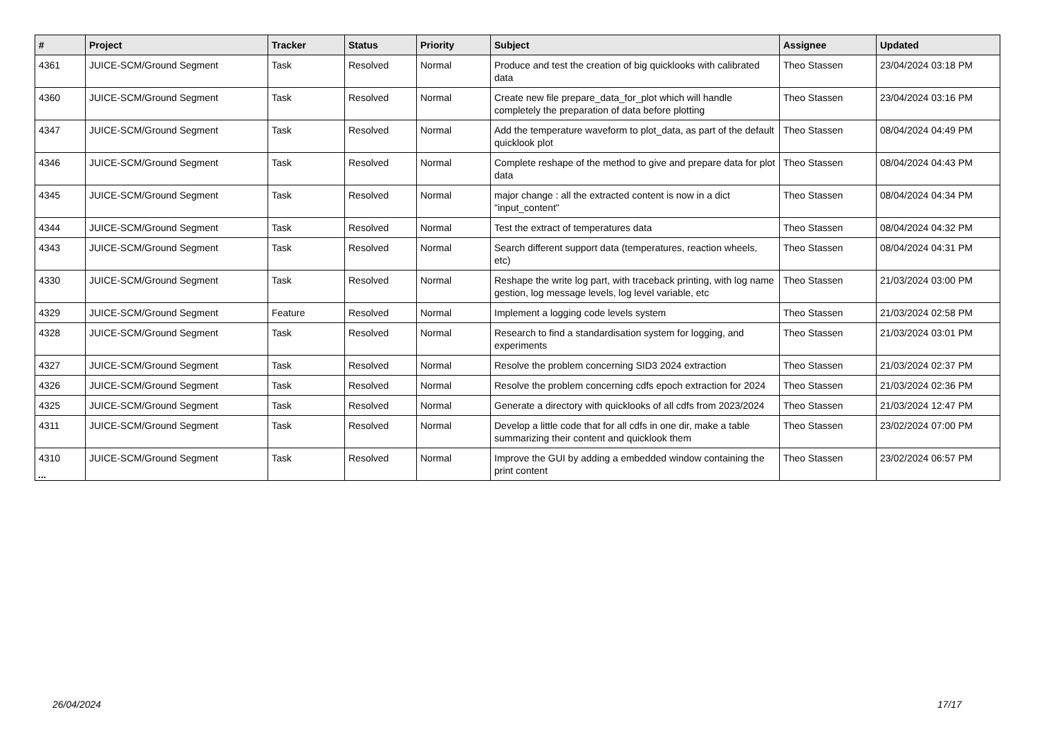| # | Project | Tracker | Status | Priority | Subject | Assignee | Updated |
| --- | --- | --- | --- | --- | --- | --- | --- |
| 4361 | JUICE-SCM/Ground Segment | Task | Resolved | Normal | Produce and test the creation of big quicklooks with calibrated data | Theo Stassen | 23/04/2024 03:18 PM |
| 4360 | JUICE-SCM/Ground Segment | Task | Resolved | Normal | Create new file prepare_data_for_plot which will handle completely the preparation of data before plotting | Theo Stassen | 23/04/2024 03:16 PM |
| 4347 | JUICE-SCM/Ground Segment | Task | Resolved | Normal | Add the temperature waveform to plot_data, as part of the default quicklook plot | Theo Stassen | 08/04/2024 04:49 PM |
| 4346 | JUICE-SCM/Ground Segment | Task | Resolved | Normal | Complete reshape of the method to give and prepare data for plot data | Theo Stassen | 08/04/2024 04:43 PM |
| 4345 | JUICE-SCM/Ground Segment | Task | Resolved | Normal | major change : all the extracted content is now in a dict "input_content" | Theo Stassen | 08/04/2024 04:34 PM |
| 4344 | JUICE-SCM/Ground Segment | Task | Resolved | Normal | Test the extract of temperatures data | Theo Stassen | 08/04/2024 04:32 PM |
| 4343 | JUICE-SCM/Ground Segment | Task | Resolved | Normal | Search different support data (temperatures, reaction wheels, etc) | Theo Stassen | 08/04/2024 04:31 PM |
| 4330 | JUICE-SCM/Ground Segment | Task | Resolved | Normal | Reshape the write log part, with traceback printing, with log name gestion, log message levels, log level variable, etc | Theo Stassen | 21/03/2024 03:00 PM |
| 4329 | JUICE-SCM/Ground Segment | Feature | Resolved | Normal | Implement a logging code levels system | Theo Stassen | 21/03/2024 02:58 PM |
| 4328 | JUICE-SCM/Ground Segment | Task | Resolved | Normal | Research to find a standardisation system for logging, and experiments | Theo Stassen | 21/03/2024 03:01 PM |
| 4327 | JUICE-SCM/Ground Segment | Task | Resolved | Normal | Resolve the problem concerning SID3 2024 extraction | Theo Stassen | 21/03/2024 02:37 PM |
| 4326 | JUICE-SCM/Ground Segment | Task | Resolved | Normal | Resolve the problem concerning cdfs epoch extraction for 2024 | Theo Stassen | 21/03/2024 02:36 PM |
| 4325 | JUICE-SCM/Ground Segment | Task | Resolved | Normal | Generate a directory with quicklooks of all cdfs from 2023/2024 | Theo Stassen | 21/03/2024 12:47 PM |
| 4311 | JUICE-SCM/Ground Segment | Task | Resolved | Normal | Develop a little code that for all cdfs in one dir, make a table summarizing their content and quicklook them | Theo Stassen | 23/02/2024 07:00 PM |
| 4310 | JUICE-SCM/Ground Segment | Task | Resolved | Normal | Improve the GUI by adding a embedded window containing the print content | Theo Stassen | 23/02/2024 06:57 PM |
...
26/04/2024 17/17